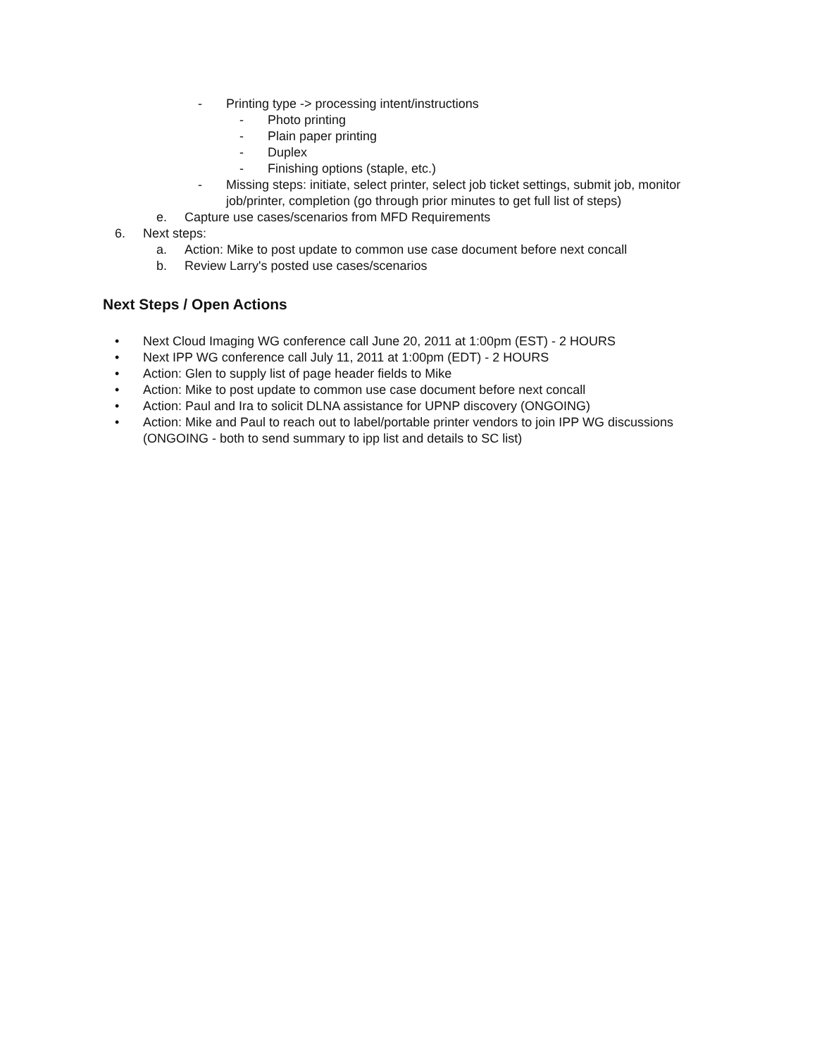- Printing type -> processing intent/instructions
- Photo printing
- Plain paper printing
- Duplex
- Finishing options (staple, etc.)
- Missing steps: initiate, select printer, select job ticket settings, submit job, monitor job/printer, completion (go through prior minutes to get full list of steps)
e. Capture use cases/scenarios from MFD Requirements
6. Next steps:
a. Action: Mike to post update to common use case document before next concall
b. Review Larry's posted use cases/scenarios
Next Steps / Open Actions
• Next Cloud Imaging WG conference call June 20, 2011 at 1:00pm (EST) - 2 HOURS
• Next IPP WG conference call July 11, 2011 at 1:00pm (EDT) - 2 HOURS
• Action: Glen to supply list of page header fields to Mike
• Action: Mike to post update to common use case document before next concall
• Action: Paul and Ira to solicit DLNA assistance for UPNP discovery (ONGOING)
• Action: Mike and Paul to reach out to label/portable printer vendors to join IPP WG discussions (ONGOING - both to send summary to ipp list and details to SC list)